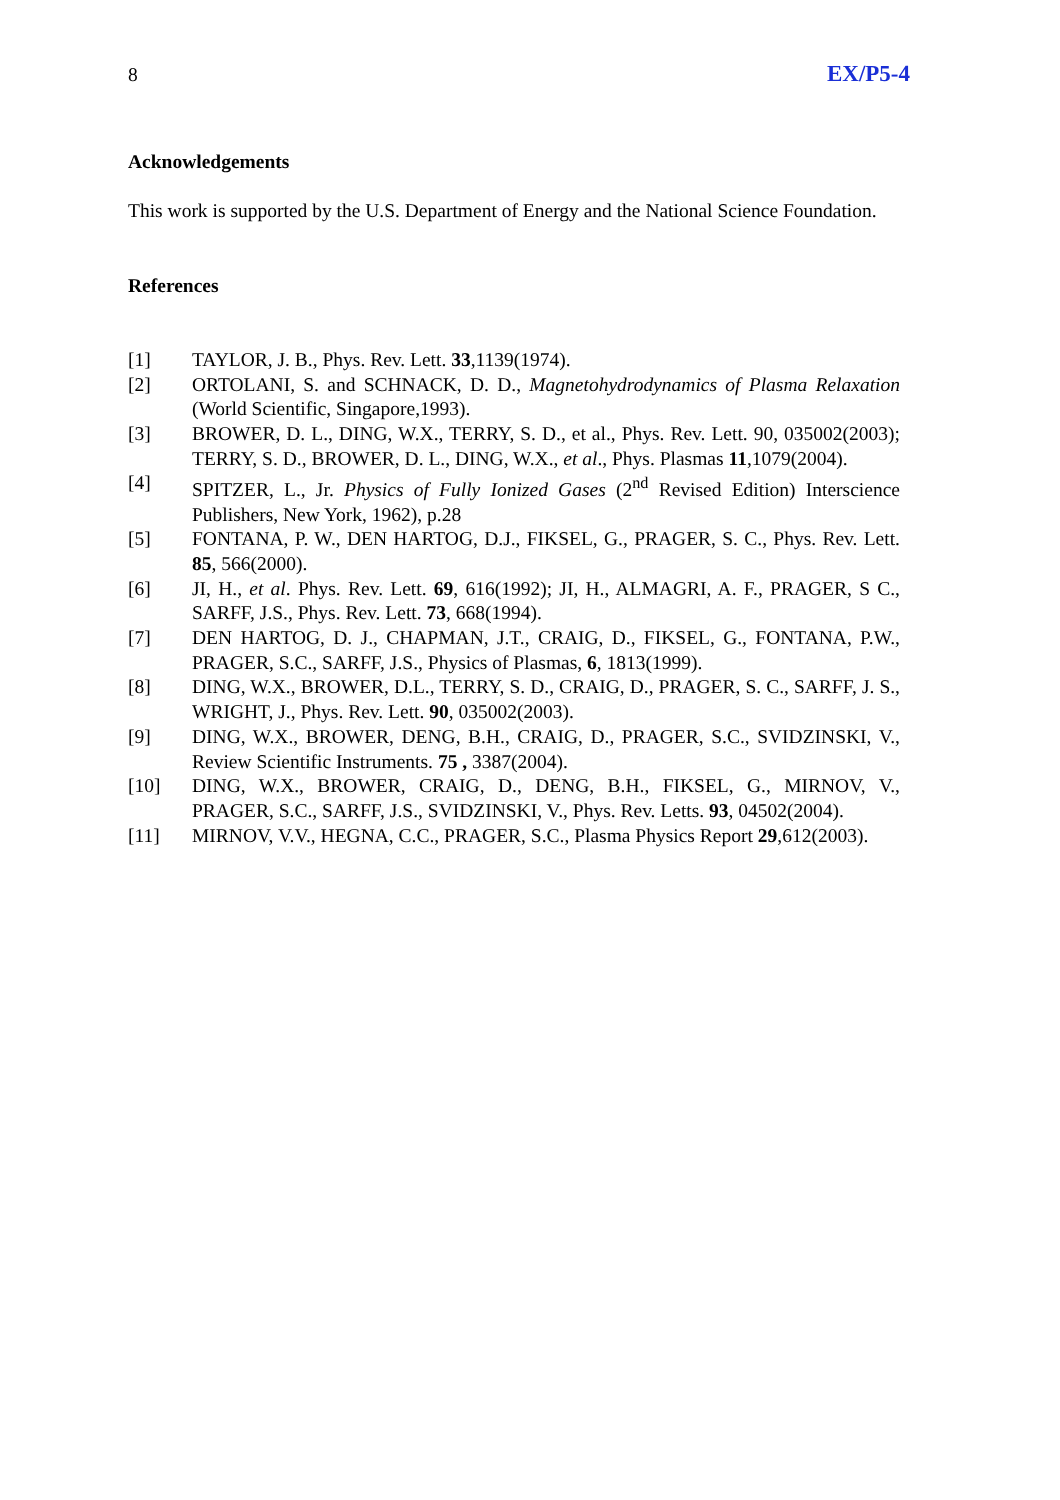8 EX/P5-4
Acknowledgements
This work is supported by the U.S. Department of Energy and the National Science Foundation.
References
[1] TAYLOR, J. B., Phys. Rev. Lett. 33,1139(1974).
[2] ORTOLANI, S. and SCHNACK, D. D., Magnetohydrodynamics of Plasma Relaxation (World Scientific, Singapore,1993).
[3] BROWER, D. L., DING, W.X., TERRY, S. D., et al., Phys. Rev. Lett. 90, 035002(2003); TERRY, S. D., BROWER, D. L., DING, W.X., et al., Phys. Plasmas 11,1079(2004).
[4] SPITZER, L., Jr. Physics of Fully Ionized Gases (2<sup>nd</sup> Revised Edition) Interscience Publishers, New York, 1962), p.28
[5] FONTANA, P. W., DEN HARTOG, D.J., FIKSEL, G., PRAGER, S. C., Phys. Rev. Lett. 85, 566(2000).
[6] JI, H., et al. Phys. Rev. Lett. 69, 616(1992); JI, H., ALMAGRI, A. F., PRAGER, S C., SARFF, J.S., Phys. Rev. Lett. 73, 668(1994).
[7] DEN HARTOG, D. J., CHAPMAN, J.T., CRAIG, D., FIKSEL, G., FONTANA, P.W., PRAGER, S.C., SARFF, J.S., Physics of Plasmas, 6, 1813(1999).
[8] DING, W.X., BROWER, D.L., TERRY, S. D., CRAIG, D., PRAGER, S. C., SARFF, J. S., WRIGHT, J., Phys. Rev. Lett. 90, 035002(2003).
[9] DING, W.X., BROWER, DENG, B.H., CRAIG, D., PRAGER, S.C., SVIDZINSKI, V., Review Scientific Instruments. 75 , 3387(2004).
[10] DING, W.X., BROWER, CRAIG, D., DENG, B.H., FIKSEL, G., MIRNOV, V., PRAGER, S.C., SARFF, J.S., SVIDZINSKI, V., Phys. Rev. Letts. 93, 04502(2004).
[11] MIRNOV, V.V., HEGNA, C.C., PRAGER, S.C., Plasma Physics Report 29,612(2003).